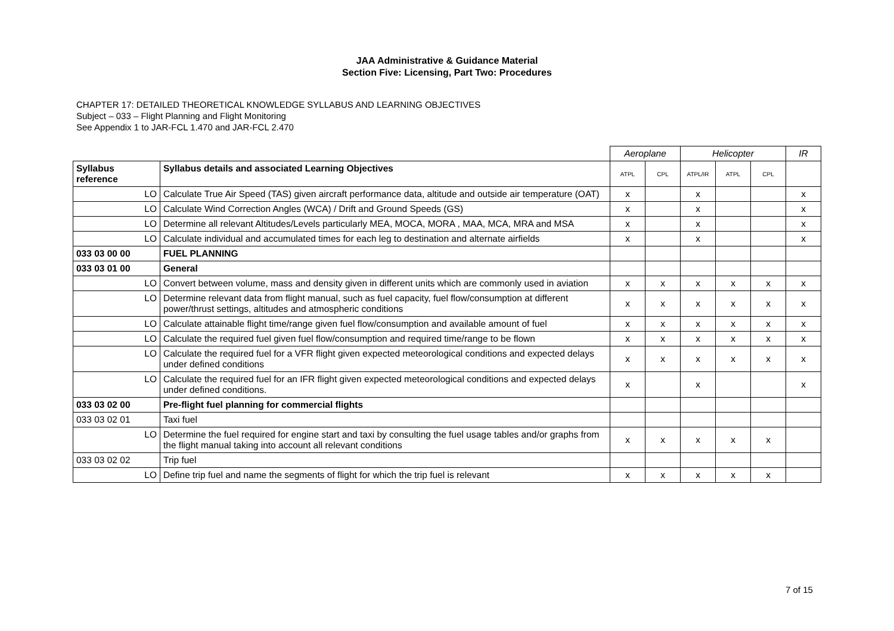JAA Administrative & Guidance Material
Section Five: Licensing, Part Two: Procedures
CHAPTER 17: DETAILED THEORETICAL KNOWLEDGE SYLLABUS AND LEARNING OBJECTIVES
Subject – 033 – Flight Planning and Flight Monitoring
See Appendix 1 to JAR-FCL 1.470 and JAR-FCL 2.470
| | | Aeroplane | | Helicopter | | | IR |
| Syllabus reference | Syllabus details and associated Learning Objectives | ATPL | CPL | ATPL/IR | ATPL | CPL | |
| LO | Calculate True Air Speed (TAS) given aircraft performance data, altitude and outside air temperature (OAT) | x | | x | | | x |
| LO | Calculate Wind Correction Angles (WCA) / Drift and Ground Speeds (GS) | x | | x | | | x |
| LO | Determine all relevant Altitudes/Levels particularly MEA, MOCA, MORA , MAA, MCA, MRA and MSA | x | | x | | | x |
| LO | Calculate individual and accumulated times for each leg to destination and alternate airfields | x | | x | | | x |
| 033 03 00 00 | FUEL PLANNING | | | | | | |
| 033 03 01 00 | General | | | | | | |
| LO | Convert between volume, mass and density given in different units which are commonly used in aviation | x | x | x | x | x | x |
| LO | Determine relevant data from flight manual, such as fuel capacity, fuel flow/consumption at different power/thrust settings, altitudes and atmospheric conditions | x | x | x | x | x | x |
| LO | Calculate attainable flight time/range given fuel flow/consumption and available amount of fuel | x | x | x | x | x | x |
| LO | Calculate the required fuel given fuel flow/consumption and required time/range to be flown | x | x | x | x | x | x |
| LO | Calculate the required fuel for a VFR flight given expected meteorological conditions and expected delays under defined conditions | x | x | x | x | x | x |
| LO | Calculate the required fuel for an IFR flight given expected meteorological conditions and expected delays under defined conditions. | x | | x | | | x |
| 033 03 02 00 | Pre-flight fuel planning for commercial flights | | | | | | |
| 033 03 02 01 | Taxi fuel | | | | | | |
| LO | Determine the fuel required for engine start and taxi by consulting the fuel usage tables and/or graphs from the flight manual taking into account all relevant conditions | x | x | x | x | x | |
| 033 03 02 02 | Trip fuel | | | | | | |
| LO | Define trip fuel and name the segments of flight for which the trip fuel is relevant | x | x | x | x | x | |
7 of 15